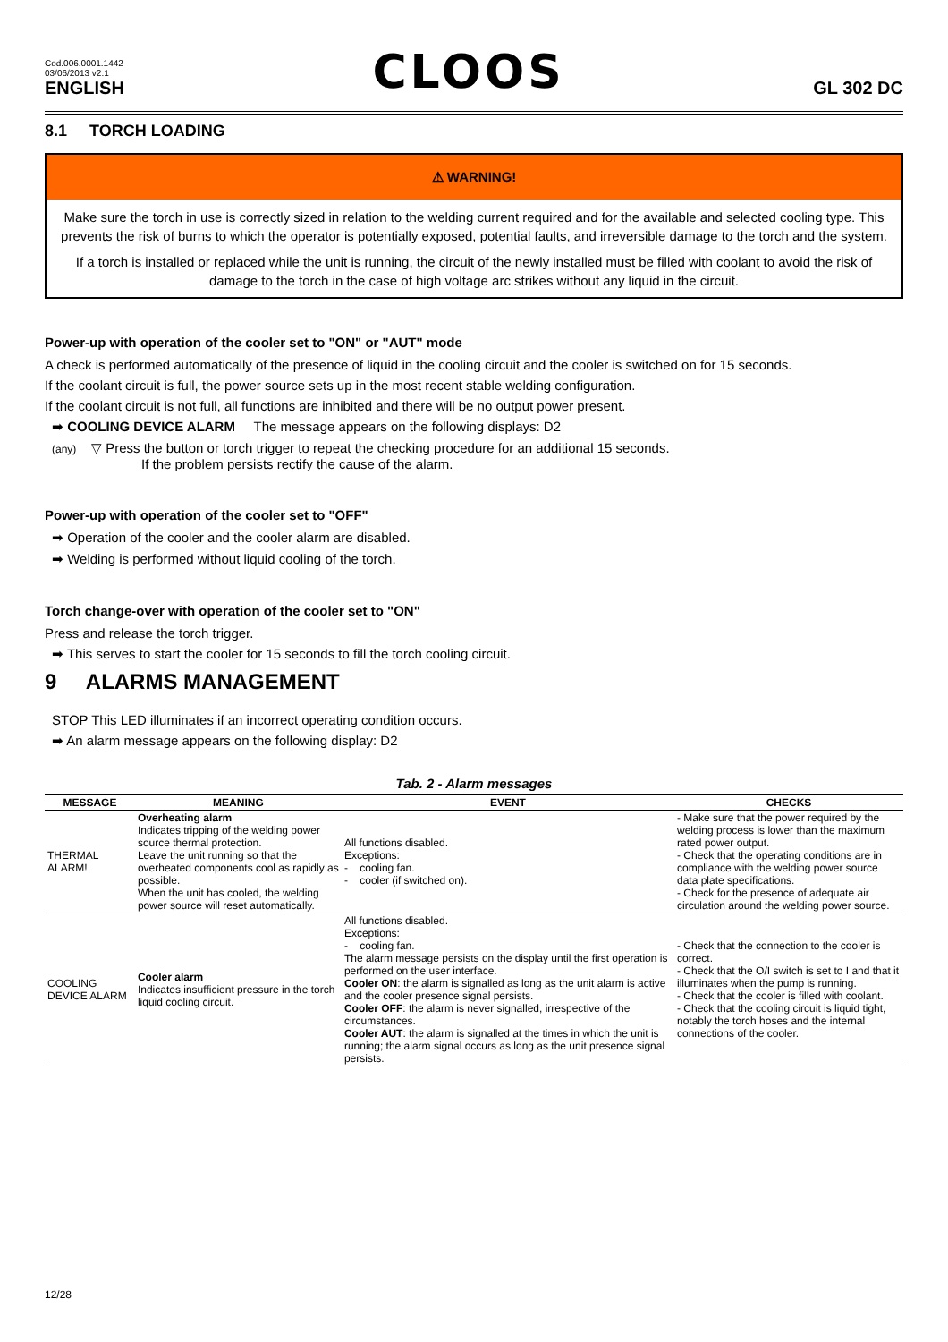Cod.006.0001.1442
03/06/2013 v2.1
ENGLISH
CLOOS
GL 302 DC
8.1 TORCH LOADING
⚠ WARNING!
Make sure the torch in use is correctly sized in relation to the welding current required and for the available and selected cooling type. This prevents the risk of burns to which the operator is potentially exposed, potential faults, and irreversible damage to the torch and the system.
If a torch is installed or replaced while the unit is running, the circuit of the newly installed must be filled with coolant to avoid the risk of damage to the torch in the case of high voltage arc strikes without any liquid in the circuit.
Power-up with operation of the cooler set to "ON" or "AUT" mode
A check is performed automatically of the presence of liquid in the cooling circuit and the cooler is switched on for 15 seconds.
If the coolant circuit is full, the power source sets up in the most recent stable welding configuration.
If the coolant circuit is not full, all functions are inhibited and there will be no output power present.
➡ COOLING DEVICE ALARM The message appears on the following displays: D2
(any) ▽ Press the button or torch trigger to repeat the checking procedure for an additional 15 seconds.
If the problem persists rectify the cause of the alarm.
Power-up with operation of the cooler set to "OFF"
➡ Operation of the cooler and the cooler alarm are disabled.
➡ Welding is performed without liquid cooling of the torch.
Torch change-over with operation of the cooler set to "ON"
Press and release the torch trigger.
➡ This serves to start the cooler for 15 seconds to fill the torch cooling circuit.
9 ALARMS MANAGEMENT
STOP This LED illuminates if an incorrect operating condition occurs.
➡ An alarm message appears on the following display: D2
Tab. 2 - Alarm messages
| MESSAGE | MEANING | EVENT | CHECKS |
| --- | --- | --- | --- |
| THERMAL ALARM! | Overheating alarm Indicates tripping of the welding power source thermal protection. Leave the unit running so that the overheated components cool as rapidly as possible. When the unit has cooled, the welding power source will reset automatically. | All functions disabled. Exceptions: - cooling fan. - cooler (if switched on). | - Make sure that the power required by the welding process is lower than the maximum rated power output. - Check that the operating conditions are in compliance with the welding power source data plate specifications. - Check for the presence of adequate air circulation around the welding power source. |
| COOLING DEVICE ALARM | Cooler alarm Indicates insufficient pressure in the torch liquid cooling circuit. | All functions disabled. Exceptions: - cooling fan. The alarm message persists on the display until the first operation is performed on the user interface. Cooler ON : the alarm is signalled as long as the unit alarm is active and the cooler presence signal persists. Cooler OFF : the alarm is never signalled, irrespective of the circumstances. Cooler AUT : the alarm is signalled at the times in which the unit is running; the alarm signal occurs as long as the unit presence signal persists. | - Check that the connection to the cooler is correct. - Check that the O/I switch is set to I and that it illuminates when the pump is running. - Check that the cooler is filled with coolant. - Check that the cooling circuit is liquid tight, notably the torch hoses and the internal connections of the cooler. |
12/28